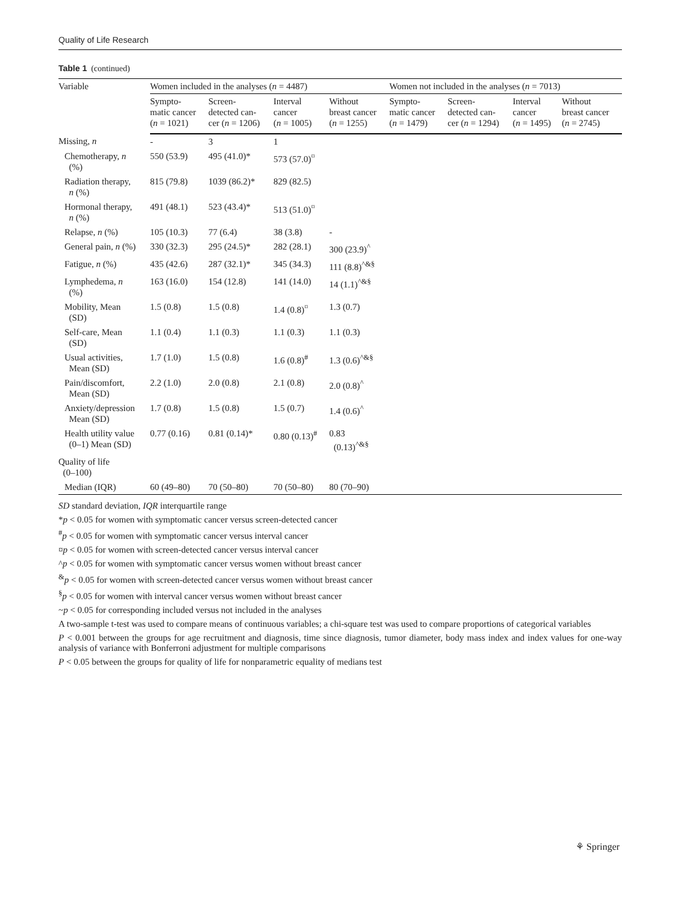Quality of Life Research
Table 1 (continued)
| Variable | Women included in the analyses ( n = 4487) | | | | Women not included in the analyses ( n = 7013) | | | |
| --- | --- | --- | --- | --- | --- | --- | --- | --- |
| | Sympto- matic cancer ( n = 1021) | Screen- detected can- cer ( n = 1206) | Interval cancer ( n = 1005) | Without breast cancer ( n = 1255) | Sympto- matic cancer ( n = 1479) | Screen- detected can- cer ( n = 1294) | Interval cancer ( n = 1495) | Without breast cancer ( n = 2745) |
| Missing, n | - | 3 | 1 | | | | | |
| Chemotherapy, n (%) | 550 (53.9) | 495 (41.0)* | 573 (57.0)<sup>¤</sup> | | | | | |
| Radiation therapy, n (%) | 815 (79.8) | 1039 (86.2)* | 829 (82.5) | | | | | |
| Hormonal therapy, n (%) | 491 (48.1) | 523 (43.4)* | 513 (51.0)<sup>¤</sup> | | | | | |
| Relapse, n (%) | 105 (10.3) | 77 (6.4) | 38 (3.8) | - | | | | |
| General pain, n (%) | 330 (32.3) | 295 (24.5)* | 282 (28.1) | 300 (23.9)<sup>^</sup> | | | | |
| Fatigue, n (%) | 435 (42.6) | 287 (32.1)* | 345 (34.3) | 111 (8.8)<sup>^&§</sup> | | | | |
| Lymphedema, n (%) | 163 (16.0) | 154 (12.8) | 141 (14.0) | 14 (1.1)<sup>^&§</sup> | | | | |
| Mobility, Mean (SD) | 1.5 (0.8) | 1.5 (0.8) | 1.4 (0.8)<sup>¤</sup> | 1.3 (0.7) | | | | |
| Self-care, Mean (SD) | 1.1 (0.4) | 1.1 (0.3) | 1.1 (0.3) | 1.1 (0.3) | | | | |
| Usual activities, Mean (SD) | 1.7 (1.0) | 1.5 (0.8) | 1.6 (0.8)<sup>#</sup> | 1.3 (0.6)<sup>^&§</sup> | | | | |
| Pain/discomfort, Mean (SD) | 2.2 (1.0) | 2.0 (0.8) | 2.1 (0.8) | 2.0 (0.8)<sup>^</sup> | | | | |
| Anxiety/depression Mean (SD) | 1.7 (0.8) | 1.5 (0.8) | 1.5 (0.7) | 1.4 (0.6)<sup>^</sup> | | | | |
| Health utility value (0–1) Mean (SD) | 0.77 (0.16) | 0.81 (0.14)* | 0.80 (0.13)<sup>#</sup> | 0.83 (0.13)<sup>^&§</sup> | | | | |
| Quality of life (0–100) | | | | | | | | |
| Median (IQR) | 60 (49–80) | 70 (50–80) | 70 (50–80) | 80 (70–90) | | | | |
SD standard deviation, IQR interquartile range
*p < 0.05 for women with symptomatic cancer versus screen-detected cancer
<sup>#</sup> p < 0.05 for women with symptomatic cancer versus interval cancer
¤p < 0.05 for women with screen-detected cancer versus interval cancer
^p < 0.05 for women with symptomatic cancer versus women without breast cancer
<sup>&</sup>p < 0.05 for women with screen-detected cancer versus women without breast cancer
<sup>§</sup> p < 0.05 for women with interval cancer versus women without breast cancer
~p < 0.05 for corresponding included versus not included in the analyses
A two-sample t-test was used to compare means of continuous variables; a chi-square test was used to compare proportions of categorical variables
P < 0.001 between the groups for age recruitment and diagnosis, time since diagnosis, tumor diameter, body mass index and index values for one-way analysis of variance with Bonferroni adjustment for multiple comparisons
P < 0.05 between the groups for quality of life for nonparametric equality of medians test
⚘ Springer